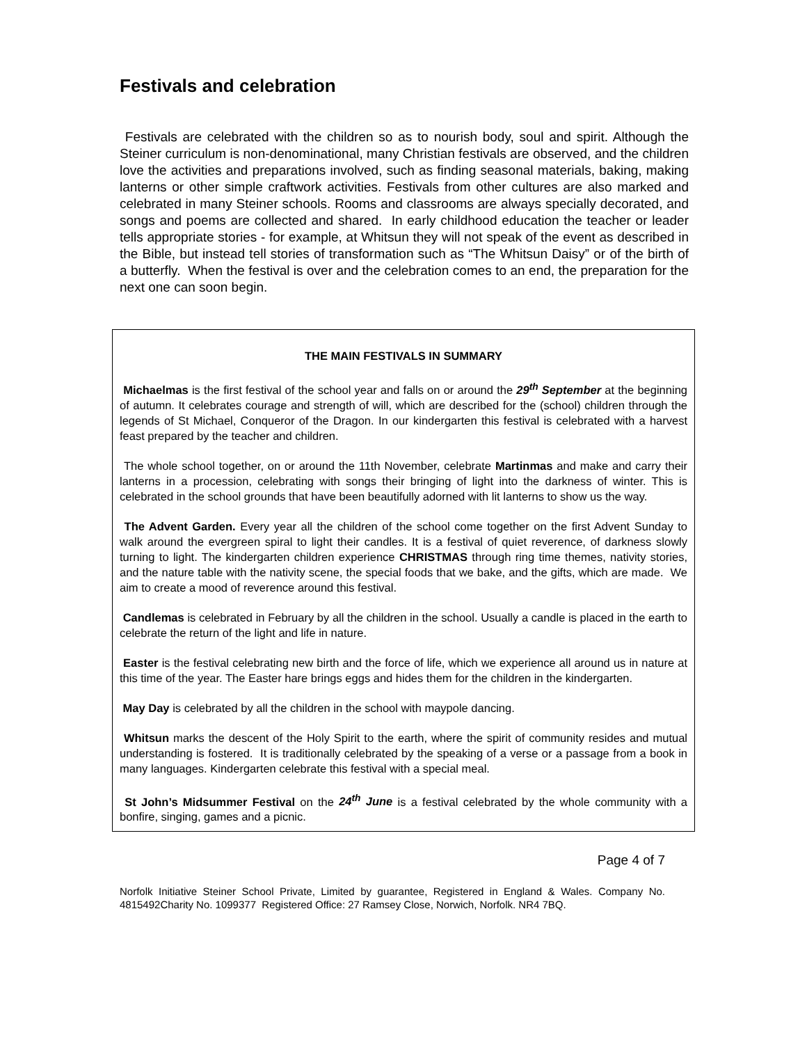Festivals and celebration
Festivals are celebrated with the children so as to nourish body, soul and spirit. Although the Steiner curriculum is non-denominational, many Christian festivals are observed, and the children love the activities and preparations involved, such as finding seasonal materials, baking, making lanterns or other simple craftwork activities. Festivals from other cultures are also marked and celebrated in many Steiner schools. Rooms and classrooms are always specially decorated, and songs and poems are collected and shared. In early childhood education the teacher or leader tells appropriate stories - for example, at Whitsun they will not speak of the event as described in the Bible, but instead tell stories of transformation such as “The Whitsun Daisy” or of the birth of a butterfly. When the festival is over and the celebration comes to an end, the preparation for the next one can soon begin.
THE MAIN FESTIVALS IN SUMMARY
Michaelmas is the first festival of the school year and falls on or around the 29<sup>th</sup> September at the beginning of autumn. It celebrates courage and strength of will, which are described for the (school) children through the legends of St Michael, Conqueror of the Dragon. In our kindergarten this festival is celebrated with a harvest feast prepared by the teacher and children.
The whole school together, on or around the 11th November, celebrate Martinmas and make and carry their lanterns in a procession, celebrating with songs their bringing of light into the darkness of winter. This is celebrated in the school grounds that have been beautifully adorned with lit lanterns to show us the way.
The Advent Garden. Every year all the children of the school come together on the first Advent Sunday to walk around the evergreen spiral to light their candles. It is a festival of quiet reverence, of darkness slowly turning to light. The kindergarten children experience CHRISTMAS through ring time themes, nativity stories, and the nature table with the nativity scene, the special foods that we bake, and the gifts, which are made. We aim to create a mood of reverence around this festival.
Candlemas is celebrated in February by all the children in the school. Usually a candle is placed in the earth to celebrate the return of the light and life in nature.
Easter is the festival celebrating new birth and the force of life, which we experience all around us in nature at this time of the year. The Easter hare brings eggs and hides them for the children in the kindergarten.
May Day is celebrated by all the children in the school with maypole dancing.
Whitsun marks the descent of the Holy Spirit to the earth, where the spirit of community resides and mutual understanding is fostered. It is traditionally celebrated by the speaking of a verse or a passage from a book in many languages. Kindergarten celebrate this festival with a special meal.
St John’s Midsummer Festival on the 24<sup>th</sup> June is a festival celebrated by the whole community with a bonfire, singing, games and a picnic.
Page 4 of 7
Norfolk Initiative Steiner School Private, Limited by guarantee, Registered in England & Wales. Company No. 4815492Charity No. 1099377 Registered Office: 27 Ramsey Close, Norwich, Norfolk. NR4 7BQ.